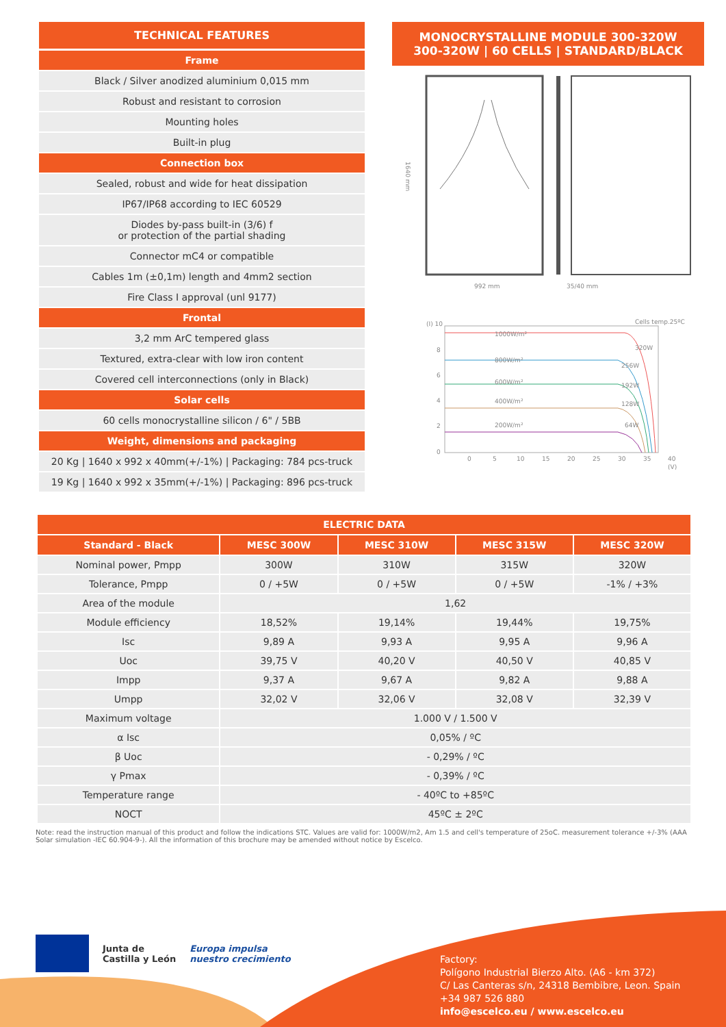TECHNICAL FEATURES
Frame
Black / Silver anodized aluminium 0,015 mm
Robust and resistant to corrosion
Mounting holes
Built-in plug
Connection box
Sealed, robust and wide for heat dissipation
IP67/IP68 according to IEC 60529
Diodes by-pass built-in (3/6) f
or protection of the partial shading
Connector mC4 or compatible
Cables 1m (±0,1m) length and 4mm2 section
Fire Class I approval (unl 9177)
Frontal
3,2 mm ArC tempered glass
Textured, extra-clear with low iron content
Covered cell interconnections (only in Black)
Solar cells
60 cells monocrystalline silicon / 6" / 5BB
Weight, dimensions and packaging
20 Kg | 1640 x 992 x 40mm(+/-1%) | Packaging: 784 pcs-truck
19 Kg | 1640 x 992 x 35mm(+/-1%) | Packaging: 896 pcs-truck
MONOCRYSTALLINE MODULE 300-320W
300-320W | 60 CELLS | STANDARD/BLACK
992 mm
35/40 mm
1640 mm
1000W/m²
800W/m²
600W/m²
400W/m²
200W/m²
320W
256W
192W
128W
64W
Cells temp.25ºC
(I) 10
8
6
4
2
0
0
5
10
15
20
25
30
35
40
(V)
| ELECTRIC DATA | | | | |
| --- | --- | --- | --- | --- |
| Standard - Black | MESC 300W | MESC 310W | MESC 315W | MESC 320W |
| Nominal power, Pmpp | 300W | 310W | 315W | 320W |
| Tolerance, Pmpp | 0 / +5W | 0 / +5W | 0 / +5W | -1% / +3% |
| Area of the module | 1,62 | | | |
| Module efficiency | 18,52% | 19,14% | 19,44% | 19,75% |
| Isc | 9,89 A | 9,93 A | 9,95 A | 9,96 A |
| Uoc | 39,75 V | 40,20 V | 40,50 V | 40,85 V |
| Impp | 9,37 A | 9,67 A | 9,82 A | 9,88 A |
| Umpp | 32,02 V | 32,06 V | 32,08 V | 32,39 V |
| Maximum voltage | 1.000 V / 1.500 V | | | |
| α Isc | 0,05% / ºC | | | |
| β Uoc | - 0,29% / ºC | | | |
| γ Pmax | - 0,39% / ºC | | | |
| Temperature range | - 40ºC to +85ºC | | | |
| NOCT | 45ºC ± 2ºC | | | |
Note: read the instruction manual of this product and follow the indications STC. Values are valid for: 1000W/m2, Am 1.5 and cell's temperature of 25oC. measurement tolerance +/-3% (AAA Solar simulation -IEC 60.904-9-). All the information of this brochure may be amended without notice by Escelco.
Junta de
Castilla y León
Europa impulsa
nuestro crecimiento
Factory:
Polígono Industrial Bierzo Alto. (A6 - km 372)
C/ Las Canteras s/n, 24318 Bembibre, Leon. Spain
+34 987 526 880
info@escelco.eu / www.escelco.eu